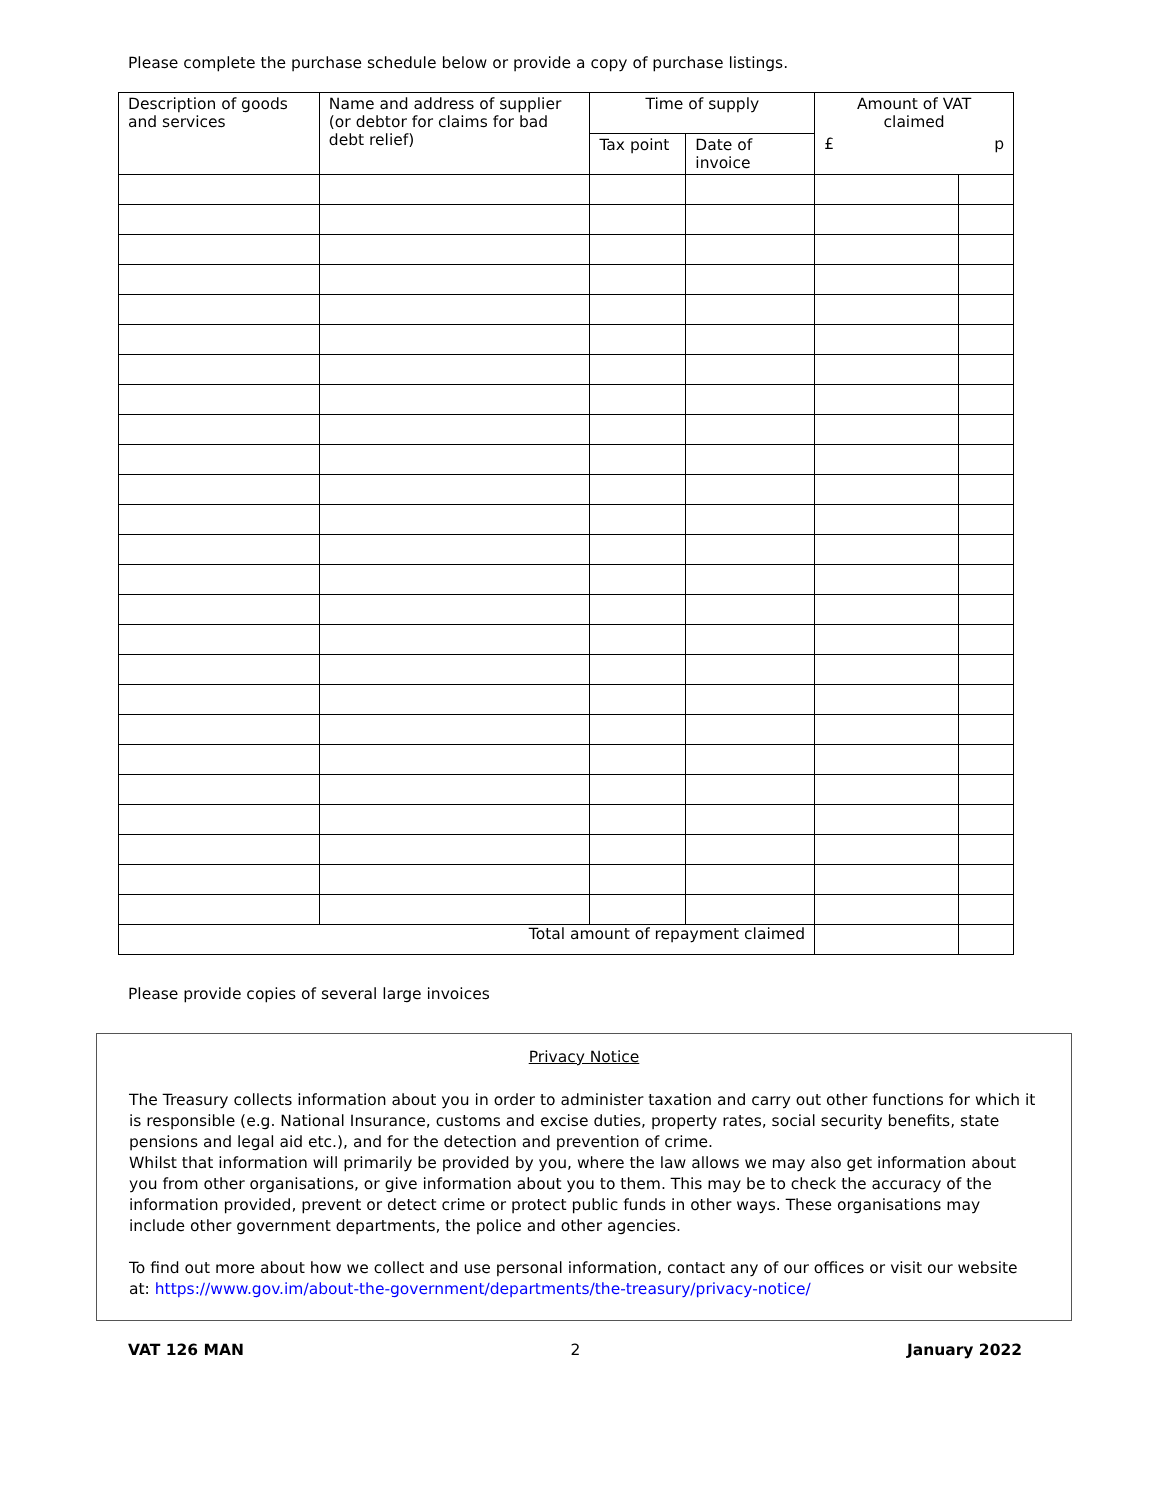Please complete the purchase schedule below or provide a copy of purchase listings.
| Description of goods and services | Name and address of supplier (or debtor for claims for bad debt relief) | Time of supply | | Amount of VAT claimed | |
| --- | --- | --- | --- | --- | --- |
| | | Tax point | Date of invoice | £ p | |
| Total amount of repayment claimed | | | | | |
Please provide copies of several large invoices
Privacy Notice
The Treasury collects information about you in order to administer taxation and carry out other functions for which it is responsible (e.g. National Insurance, customs and excise duties, property rates, social security benefits, state pensions and legal aid etc.), and for the detection and prevention of crime.
Whilst that information will primarily be provided by you, where the law allows we may also get information about you from other organisations, or give information about you to them. This may be to check the accuracy of the information provided, prevent or detect crime or protect public funds in other ways. These organisations may include other government departments, the police and other agencies.
To find out more about how we collect and use personal information, contact any of our offices or visit our website at: https://www.gov.im/about-the-government/departments/the-treasury/privacy-notice/
VAT 126 MAN 2 January 2022